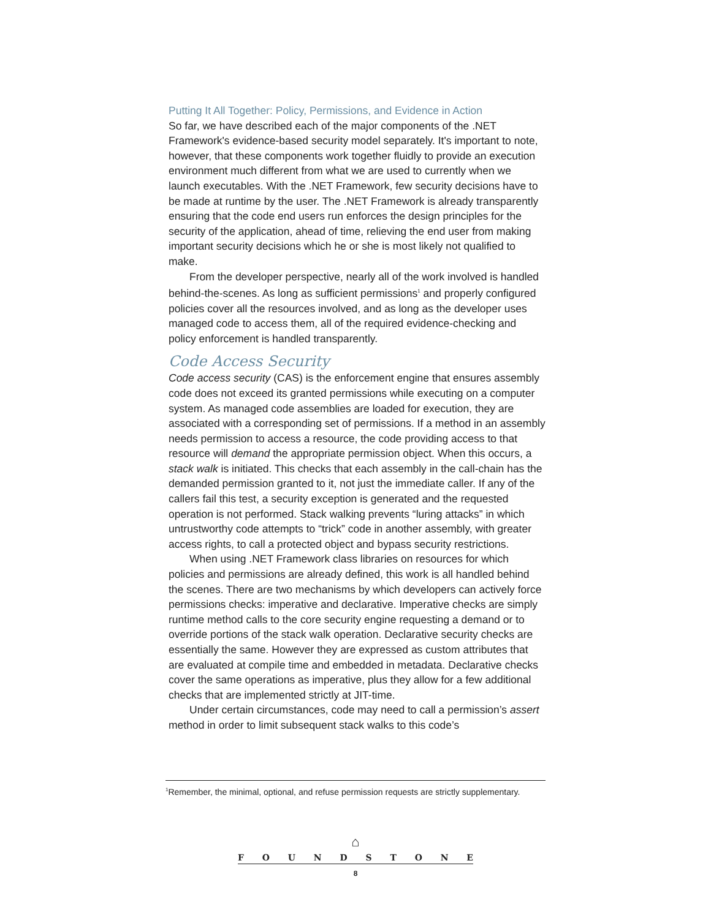Putting It All Together: Policy, Permissions, and Evidence in Action
So far, we have described each of the major components of the .NET Framework's evidence-based security model separately. It's important to note, however, that these components work together fluidly to provide an execution environment much different from what we are used to currently when we launch executables. With the .NET Framework, few security decisions have to be made at runtime by the user. The .NET Framework is already transparently ensuring that the code end users run enforces the design principles for the security of the application, ahead of time, relieving the end user from making important security decisions which he or she is most likely not qualified to make.
From the developer perspective, nearly all of the work involved is handled behind-the-scenes. As long as sufficient permissions<sup>1</sup> and properly configured policies cover all the resources involved, and as long as the developer uses managed code to access them, all of the required evidence-checking and policy enforcement is handled transparently.
Code Access Security
Code access security (CAS) is the enforcement engine that ensures assembly code does not exceed its granted permissions while executing on a computer system. As managed code assemblies are loaded for execution, they are associated with a corresponding set of permissions. If a method in an assembly needs permission to access a resource, the code providing access to that resource will demand the appropriate permission object. When this occurs, a stack walk is initiated. This checks that each assembly in the call-chain has the demanded permission granted to it, not just the immediate caller. If any of the callers fail this test, a security exception is generated and the requested operation is not performed. Stack walking prevents “luring attacks” in which untrustworthy code attempts to “trick” code in another assembly, with greater access rights, to call a protected object and bypass security restrictions.
When using .NET Framework class libraries on resources for which policies and permissions are already defined, this work is all handled behind the scenes. There are two mechanisms by which developers can actively force permissions checks: imperative and declarative. Imperative checks are simply runtime method calls to the core security engine requesting a demand or to override portions of the stack walk operation. Declarative security checks are essentially the same. However they are expressed as custom attributes that are evaluated at compile time and embedded in metadata. Declarative checks cover the same operations as imperative, plus they allow for a few additional checks that are implemented strictly at JIT-time.
Under certain circumstances, code may need to call a permission’s assert method in order to limit subsequent stack walks to this code’s
<sup>1</sup> Remember, the minimal, optional, and refuse permission requests are strictly supplementary.
⌂
FOUNDSTONE
8